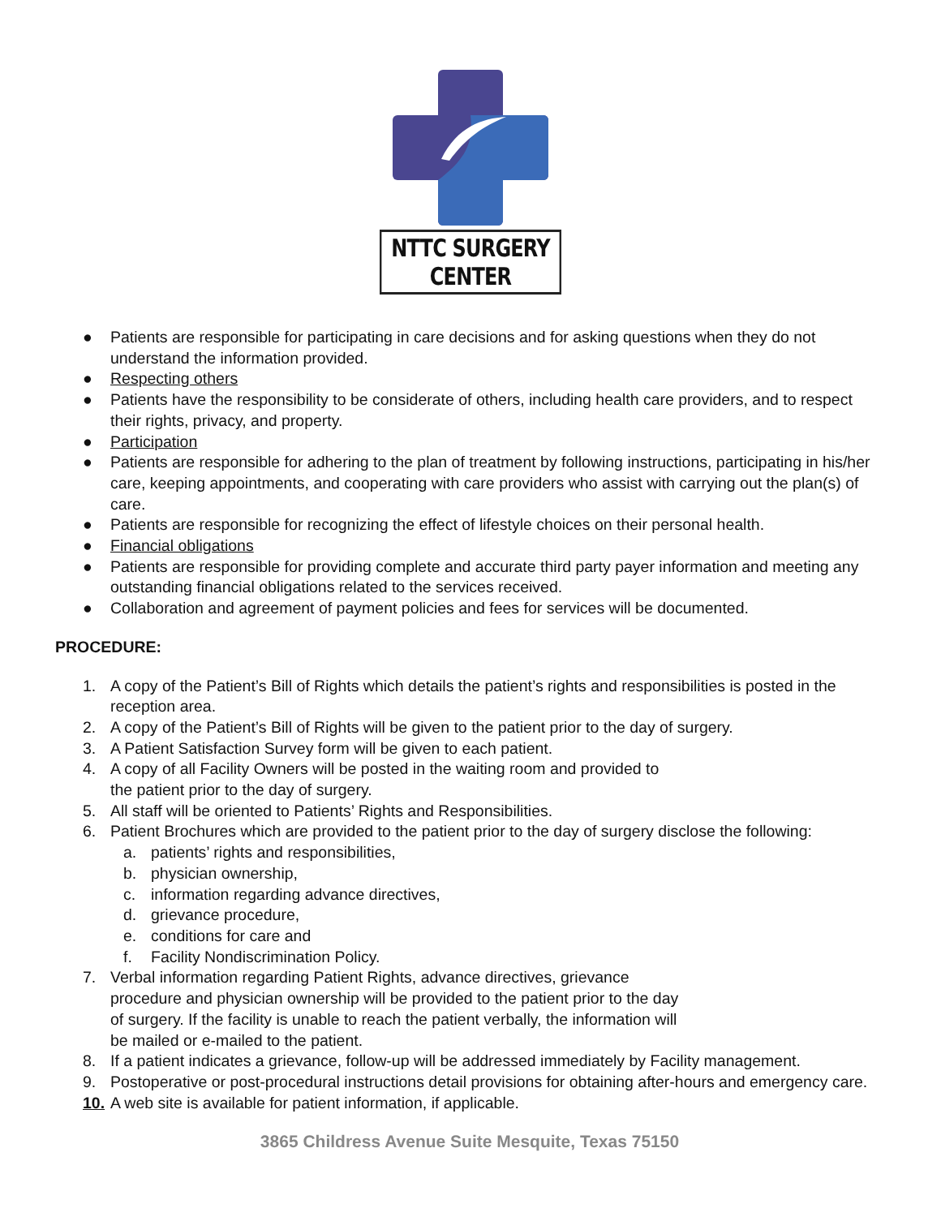NTTC SURGERY CENTER
● Patients are responsible for participating in care decisions and for asking questions when they do not understand the information provided.
● Respecting others
● Patients have the responsibility to be considerate of others, including health care providers, and to respect their rights, privacy, and property.
● Participation
● Patients are responsible for adhering to the plan of treatment by following instructions, participating in his/her care, keeping appointments, and cooperating with care providers who assist with carrying out the plan(s) of care.
● Patients are responsible for recognizing the effect of lifestyle choices on their personal health.
● Financial obligations
● Patients are responsible for providing complete and accurate third party payer information and meeting any outstanding financial obligations related to the services received.
● Collaboration and agreement of payment policies and fees for services will be documented.
PROCEDURE:
1. A copy of the Patient’s Bill of Rights which details the patient’s rights and responsibilities is posted in the reception area.
2. A copy of the Patient’s Bill of Rights will be given to the patient prior to the day of surgery.
3. A Patient Satisfaction Survey form will be given to each patient.
4. A copy of all Facility Owners will be posted in the waiting room and provided to
the patient prior to the day of surgery.
5. All staff will be oriented to Patients’ Rights and Responsibilities.
6. Patient Brochures which are provided to the patient prior to the day of surgery disclose the following:
a. patients’ rights and responsibilities,
b. physician ownership,
c. information regarding advance directives,
d. grievance procedure,
e. conditions for care and
f. Facility Nondiscrimination Policy.
7. Verbal information regarding Patient Rights, advance directives, grievance
procedure and physician ownership will be provided to the patient prior to the day
of surgery. If the facility is unable to reach the patient verbally, the information will
be mailed or e-mailed to the patient.
8. If a patient indicates a grievance, follow-up will be addressed immediately by Facility management.
9. Postoperative or post-procedural instructions detail provisions for obtaining after-hours and emergency care.
10. A web site is available for patient information, if applicable.
3865 Childress Avenue Suite Mesquite, Texas 75150